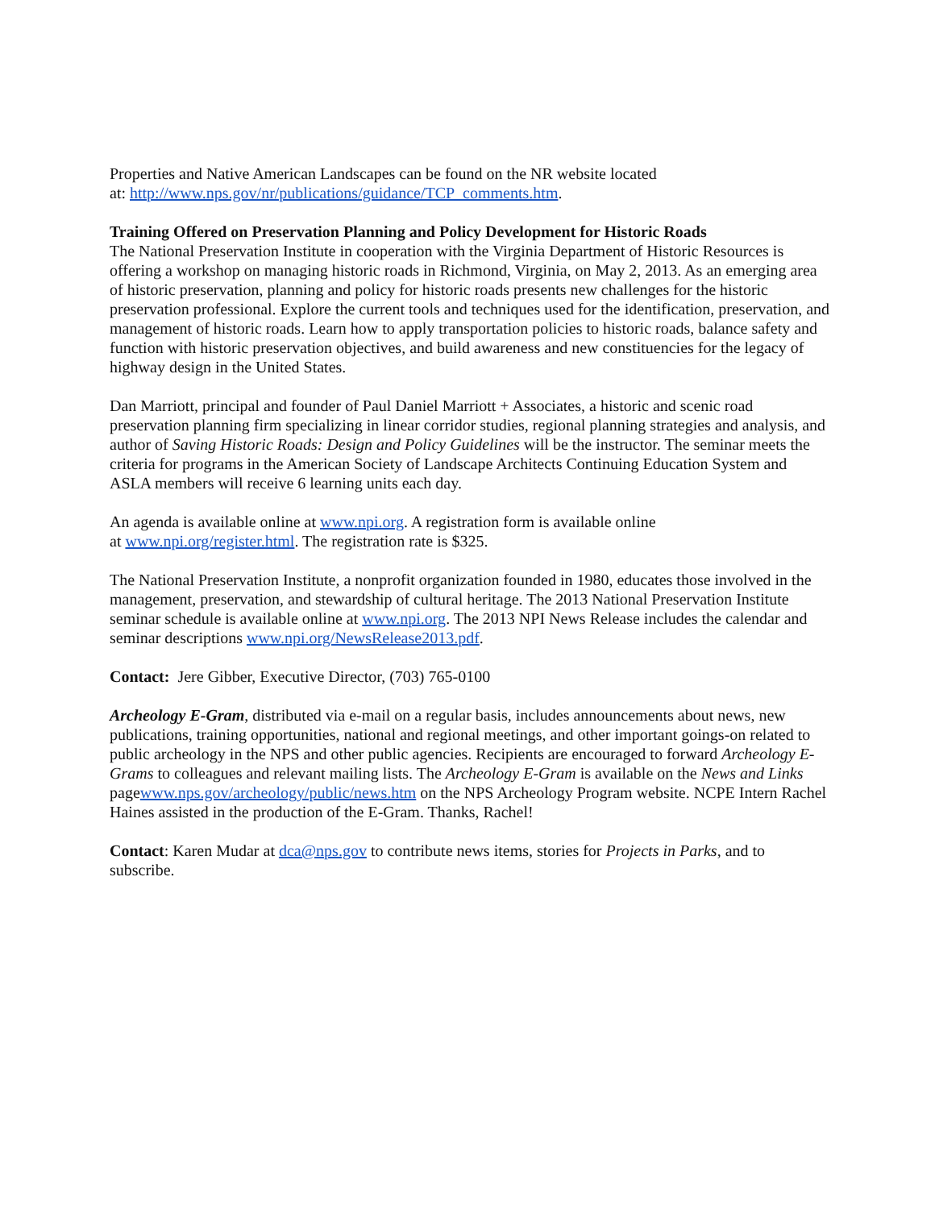Properties and Native American Landscapes can be found on the NR website located
at: http://www.nps.gov/nr/publications/guidance/TCP_comments.htm.
Training Offered on Preservation Planning and Policy Development for Historic Roads
The National Preservation Institute in cooperation with the Virginia Department of Historic Resources is offering a workshop on managing historic roads in Richmond, Virginia, on May 2, 2013. As an emerging area of historic preservation, planning and policy for historic roads presents new challenges for the historic preservation professional. Explore the current tools and techniques used for the identification, preservation, and management of historic roads. Learn how to apply transportation policies to historic roads, balance safety and function with historic preservation objectives, and build awareness and new constituencies for the legacy of highway design in the United States.
Dan Marriott, principal and founder of Paul Daniel Marriott + Associates, a historic and scenic road preservation planning firm specializing in linear corridor studies, regional planning strategies and analysis, and author of Saving Historic Roads: Design and Policy Guidelines will be the instructor. The seminar meets the criteria for programs in the American Society of Landscape Architects Continuing Education System and ASLA members will receive 6 learning units each day.
An agenda is available online at www.npi.org. A registration form is available online
at www.npi.org/register.html. The registration rate is $325.
The National Preservation Institute, a nonprofit organization founded in 1980, educates those involved in the management, preservation, and stewardship of cultural heritage. The 2013 National Preservation Institute seminar schedule is available online at www.npi.org. The 2013 NPI News Release includes the calendar and seminar descriptions www.npi.org/NewsRelease2013.pdf.
Contact: Jere Gibber, Executive Director, (703) 765-0100
Archeology E-Gram, distributed via e-mail on a regular basis, includes announcements about news, new publications, training opportunities, national and regional meetings, and other important goings-on related to public archeology in the NPS and other public agencies. Recipients are encouraged to forward Archeology E-Grams to colleagues and relevant mailing lists. The Archeology E-Gram is available on the News and Links pagewww.nps.gov/archeology/public/news.htm on the NPS Archeology Program website. NCPE Intern Rachel Haines assisted in the production of the E-Gram. Thanks, Rachel!
Contact: Karen Mudar at dca@nps.gov to contribute news items, stories for Projects in Parks, and to subscribe.